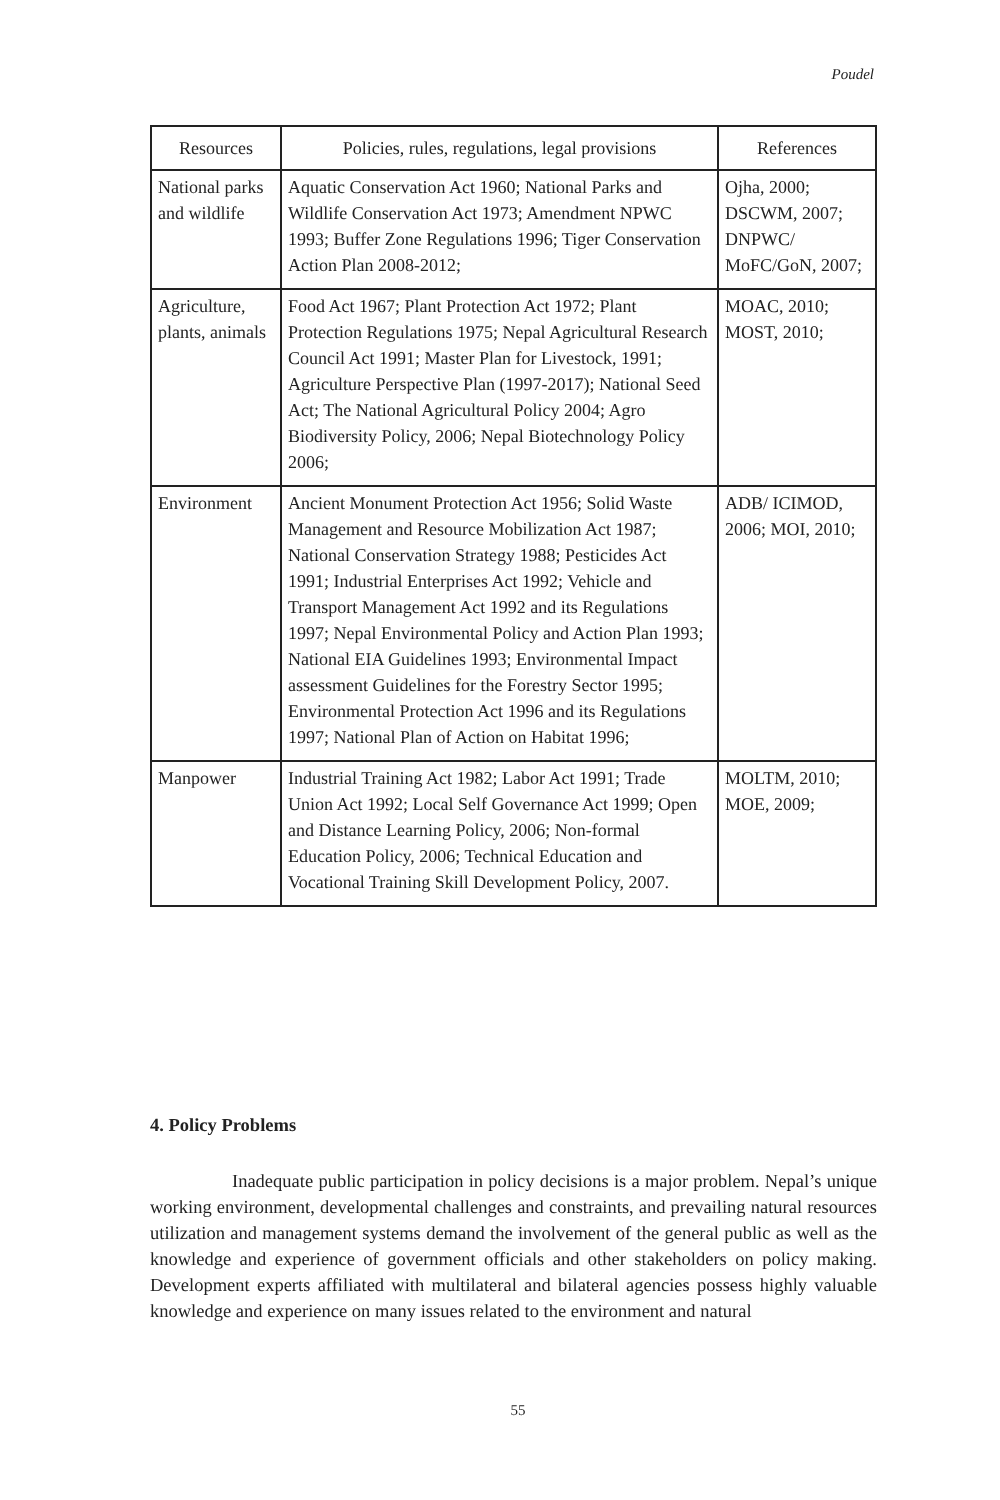Poudel
| Resources | Policies, rules, regulations, legal provisions | References |
| --- | --- | --- |
| National parks and wildlife | Aquatic Conservation Act 1960; National Parks and Wildlife Conservation Act 1973; Amendment NPWC 1993; Buffer Zone Regulations 1996; Tiger Conservation Action Plan 2008-2012; | Ojha, 2000; DSCWM, 2007; DNPWC/ MoFC/GoN, 2007; |
| Agriculture, plants, animals | Food Act 1967; Plant Protection Act 1972; Plant Protection Regulations 1975; Nepal Agricultural Research Council Act 1991; Master Plan for Livestock, 1991; Agriculture Perspective Plan (1997-2017); National Seed Act; The National Agricultural Policy 2004; Agro Biodiversity Policy, 2006; Nepal Biotechnology Policy 2006; | MOAC, 2010; MOST, 2010; |
| Environment | Ancient Monument Protection Act 1956; Solid Waste Management and Resource Mobilization Act 1987; National Conservation Strategy 1988; Pesticides Act 1991; Industrial Enterprises Act 1992; Vehicle and Transport Management Act 1992 and its Regulations 1997; Nepal Environmental Policy and Action Plan 1993; National EIA Guidelines 1993; Environmental Impact assessment Guidelines for the Forestry Sector 1995; Environmental Protection Act 1996 and its Regulations 1997; National Plan of Action on Habitat 1996; | ADB/ ICIMOD, 2006; MOI, 2010; |
| Manpower | Industrial Training Act 1982; Labor Act 1991; Trade Union Act 1992; Local Self Governance Act 1999; Open and Distance Learning Policy, 2006; Non-formal Education Policy, 2006; Technical Education and Vocational Training Skill Development Policy, 2007. | MOLTM, 2010; MOE, 2009; |
4. Policy Problems
Inadequate public participation in policy decisions is a major problem. Nepal’s unique working environment, developmental challenges and constraints, and prevailing natural resources utilization and management systems demand the involvement of the general public as well as the knowledge and experience of government officials and other stakeholders on policy making. Development experts affiliated with multilateral and bilateral agencies possess highly valuable knowledge and experience on many issues related to the environment and natural
55